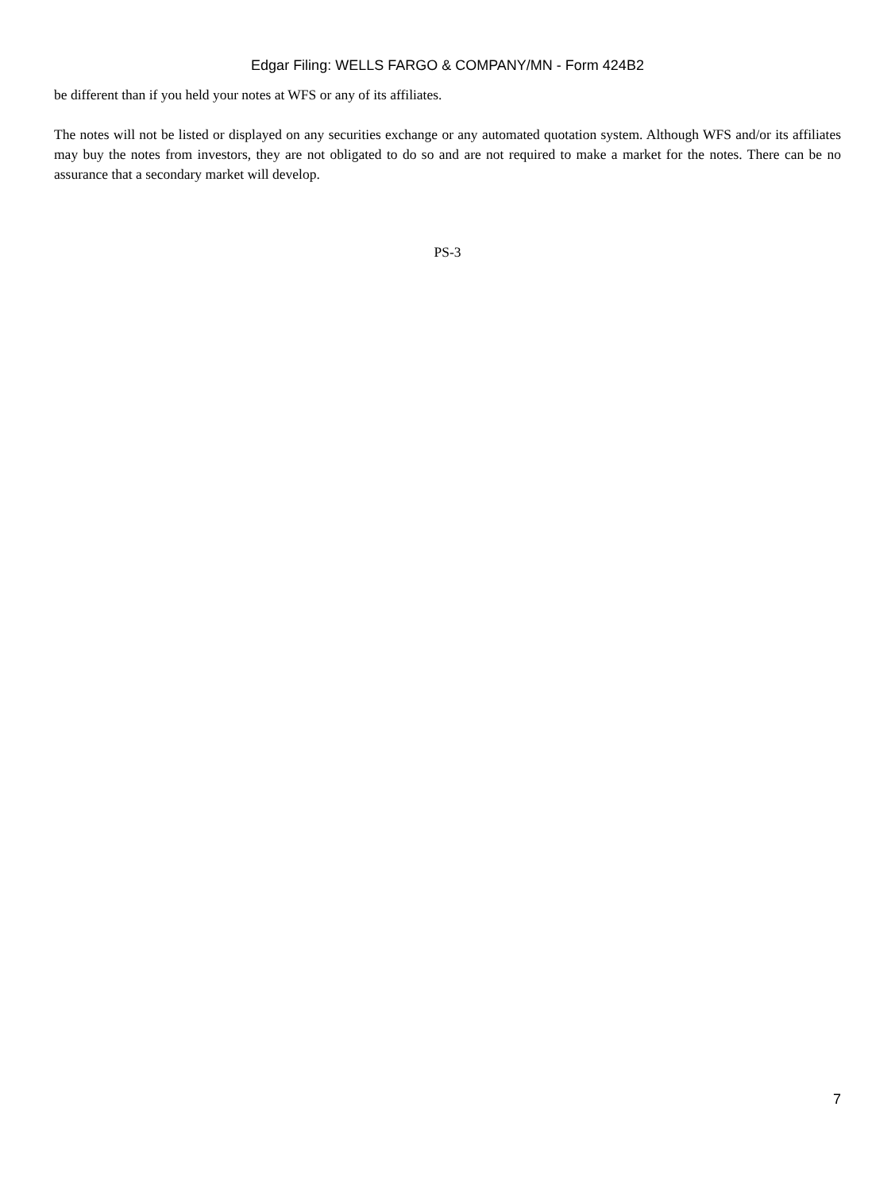Edgar Filing: WELLS FARGO & COMPANY/MN - Form 424B2
be different than if you held your notes at WFS or any of its affiliates.
The notes will not be listed or displayed on any securities exchange or any automated quotation system. Although WFS and/or its affiliates may buy the notes from investors, they are not obligated to do so and are not required to make a market for the notes. There can be no assurance that a secondary market will develop.
PS-3
7